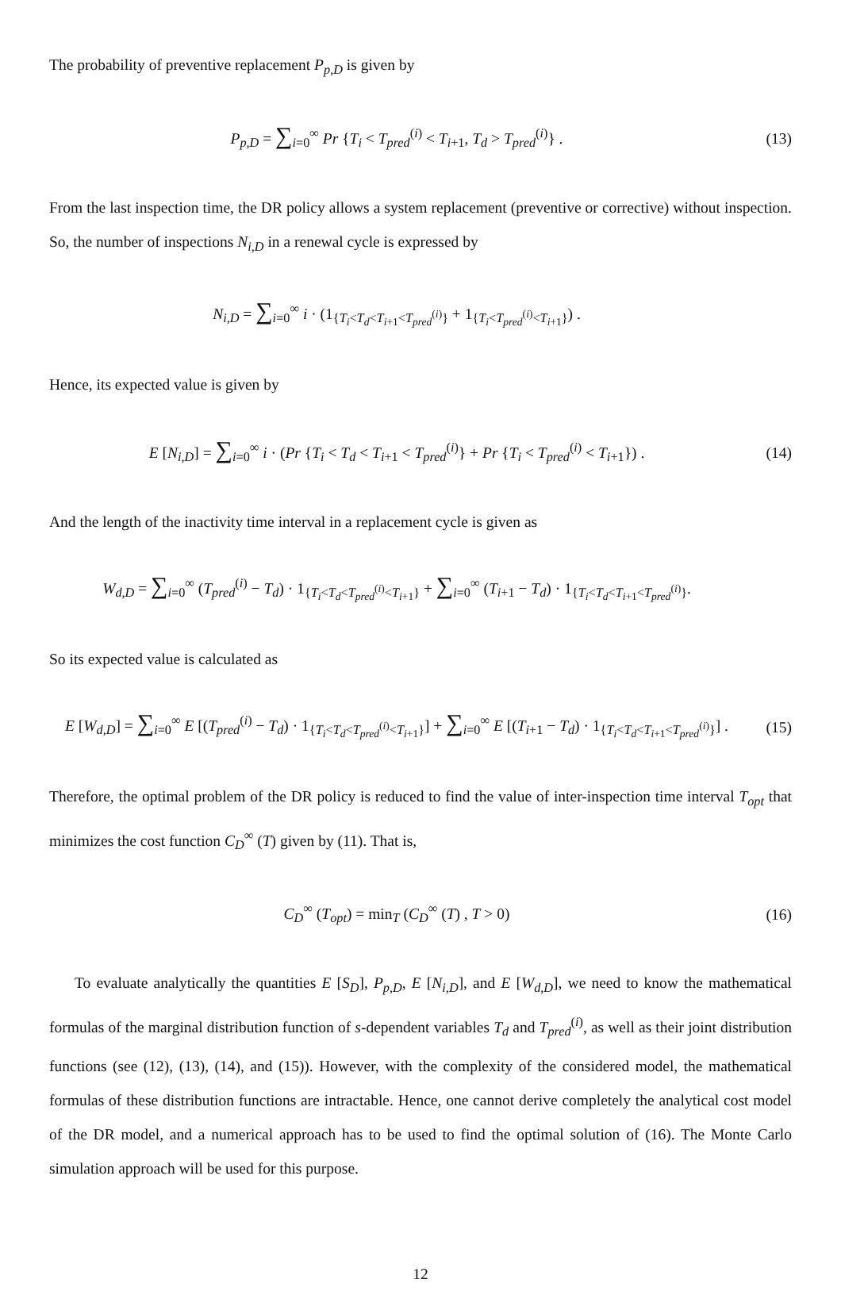The probability of preventive replacement P<sub>p,D</sub> is given by
P<sub>p,D</sub> = ∑<sub>i=0</sub><sup>∞</sup> Pr {T<sub>i</sub> < T<sub>pred</sub><sup>(i)</sup> < T<sub>i+1</sub>, T<sub>d</sub> > T<sub>pred</sub><sup>(i)</sup>} .
(13)
From the last inspection time, the DR policy allows a system replacement (preventive or corrective) without inspection. So, the number of inspections N<sub>i,D</sub> in a renewal cycle is expressed by
N<sub>i,D</sub> = ∑<sub>i=0</sub><sup>∞</sup> i · (1<sub>{T<sub>i</sub><T<sub>d</sub><T<sub>i+1</sub><T<sub>pred</sub><sup>(i)</sup>}</sub> + 1<sub>{T<sub>i</sub><T<sub>pred</sub><sup>(i)</sup><T<sub>i+1</sub>}</sub>) .
Hence, its expected value is given by
E [N<sub>i,D</sub>] = ∑<sub>i=0</sub><sup>∞</sup> i · (Pr {T<sub>i</sub> < T<sub>d</sub> < T<sub>i+1</sub> < T<sub>pred</sub><sup>(i)</sup>} + Pr {T<sub>i</sub> < T<sub>pred</sub><sup>(i)</sup> < T<sub>i+1</sub>}) .
(14)
And the length of the inactivity time interval in a replacement cycle is given as
W<sub>d,D</sub> = ∑<sub>i=0</sub><sup>∞</sup> (T<sub>pred</sub><sup>(i)</sup> − T<sub>d</sub>) · 1<sub>{T<sub>i</sub><T<sub>d</sub><T<sub>pred</sub><sup>(i)</sup><T<sub>i+1</sub>}</sub> + ∑<sub>i=0</sub><sup>∞</sup> (T<sub>i+1</sub> − T<sub>d</sub>) · 1<sub>{T<sub>i</sub><T<sub>d</sub><T<sub>i+1</sub><T<sub>pred</sub><sup>(i)</sup>}</sub>.
So its expected value is calculated as
E [W<sub>d,D</sub>] = ∑<sub>i=0</sub><sup>∞</sup> E [(T<sub>pred</sub><sup>(i)</sup> − T<sub>d</sub>) · 1<sub>{T<sub>i</sub><T<sub>d</sub><T<sub>pred</sub><sup>(i)</sup><T<sub>i+1</sub>}</sub>] + ∑<sub>i=0</sub><sup>∞</sup> E [(T<sub>i+1</sub> − T<sub>d</sub>) · 1<sub>{T<sub>i</sub><T<sub>d</sub><T<sub>i+1</sub><T<sub>pred</sub><sup>(i)</sup>}</sub>] .
(15)
Therefore, the optimal problem of the DR policy is reduced to find the value of inter-inspection time interval T<sub>opt</sub> that minimizes the cost function C<sub>D</sub><sup>∞</sup> (T) given by (11). That is,
C<sub>D</sub><sup>∞</sup> (T<sub>opt</sub>) = min<sub>T</sub> (C<sub>D</sub><sup>∞</sup> (T) , T > 0)
(16)
To evaluate analytically the quantities E [S<sub>D</sub>], P<sub>p,D</sub>, E [N<sub>i,D</sub>], and E [W<sub>d,D</sub>], we need to know the mathematical formulas of the marginal distribution function of s-dependent variables T<sub>d</sub> and T<sub>pred</sub><sup>(i)</sup>, as well as their joint distribution functions (see (12), (13), (14), and (15)). However, with the complexity of the considered model, the mathematical formulas of these distribution functions are intractable. Hence, one cannot derive completely the analytical cost model of the DR model, and a numerical approach has to be used to find the optimal solution of (16). The Monte Carlo simulation approach will be used for this purpose.
12